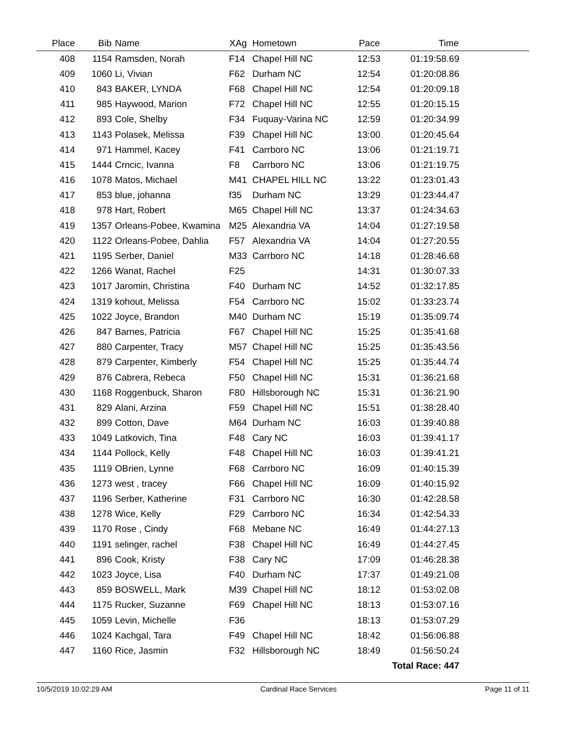| Place | Bib | Name | XAg | Hometown | Pace | Time | |
| --- | --- | --- | --- | --- | --- | --- | --- |
| 408 | 1154 | Ramsden, Norah | F14 | Chapel Hill NC | 12:53 | 01:19:58.69 | |
| 409 | 1060 | Li, Vivian | F62 | Durham NC | 12:54 | 01:20:08.86 | |
| 410 | 843 | BAKER, LYNDA | F68 | Chapel Hill NC | 12:54 | 01:20:09.18 | |
| 411 | 985 | Haywood, Marion | F72 | Chapel Hill NC | 12:55 | 01:20:15.15 | |
| 412 | 893 | Cole, Shelby | F34 | Fuquay-Varina NC | 12:59 | 01:20:34.99 | |
| 413 | 1143 | Polasek, Melissa | F39 | Chapel Hill NC | 13:00 | 01:20:45.64 | |
| 414 | 971 | Hammel, Kacey | F41 | Carrboro NC | 13:06 | 01:21:19.71 | |
| 415 | 1444 | Crncic, Ivanna | F8 | Carrboro NC | 13:06 | 01:21:19.75 | |
| 416 | 1078 | Matos, Michael | M41 | CHAPEL HILL NC | 13:22 | 01:23:01.43 | |
| 417 | 853 | blue, johanna | f35 | Durham NC | 13:29 | 01:23:44.47 | |
| 418 | 978 | Hart, Robert | M65 | Chapel Hill NC | 13:37 | 01:24:34.63 | |
| 419 | 1357 | Orleans-Pobee, Kwamina | M25 | Alexandria VA | 14:04 | 01:27:19.58 | |
| 420 | 1122 | Orleans-Pobee, Dahlia | F57 | Alexandria VA | 14:04 | 01:27:20.55 | |
| 421 | 1195 | Serber, Daniel | M33 | Carrboro NC | 14:18 | 01:28:46.68 | |
| 422 | 1266 | Wanat, Rachel | F25 | | 14:31 | 01:30:07.33 | |
| 423 | 1017 | Jaromin, Christina | F40 | Durham NC | 14:52 | 01:32:17.85 | |
| 424 | 1319 | kohout, Melissa | F54 | Carrboro NC | 15:02 | 01:33:23.74 | |
| 425 | 1022 | Joyce, Brandon | M40 | Durham NC | 15:19 | 01:35:09.74 | |
| 426 | 847 | Barnes, Patricia | F67 | Chapel Hill NC | 15:25 | 01:35:41.68 | |
| 427 | 880 | Carpenter, Tracy | M57 | Chapel Hill NC | 15:25 | 01:35:43.56 | |
| 428 | 879 | Carpenter, Kimberly | F54 | Chapel Hill NC | 15:25 | 01:35:44.74 | |
| 429 | 876 | Cabrera, Rebeca | F50 | Chapel Hill NC | 15:31 | 01:36:21.68 | |
| 430 | 1168 | Roggenbuck, Sharon | F80 | Hillsborough NC | 15:31 | 01:36:21.90 | |
| 431 | 829 | Alani, Arzina | F59 | Chapel Hill NC | 15:51 | 01:38:28.40 | |
| 432 | 899 | Cotton, Dave | M64 | Durham NC | 16:03 | 01:39:40.88 | |
| 433 | 1049 | Latkovich, Tina | F48 | Cary NC | 16:03 | 01:39:41.17 | |
| 434 | 1144 | Pollock, Kelly | F48 | Chapel Hill NC | 16:03 | 01:39:41.21 | |
| 435 | 1119 | OBrien, Lynne | F68 | Carrboro NC | 16:09 | 01:40:15.39 | |
| 436 | 1273 | west , tracey | F66 | Chapel Hill NC | 16:09 | 01:40:15.92 | |
| 437 | 1196 | Serber, Katherine | F31 | Carrboro NC | 16:30 | 01:42:28.58 | |
| 438 | 1278 | Wice, Kelly | F29 | Carrboro NC | 16:34 | 01:42:54.33 | |
| 439 | 1170 | Rose , Cindy | F68 | Mebane NC | 16:49 | 01:44:27.13 | |
| 440 | 1191 | selinger, rachel | F38 | Chapel Hill NC | 16:49 | 01:44:27.45 | |
| 441 | 896 | Cook, Kristy | F38 | Cary NC | 17:09 | 01:46:28.38 | |
| 442 | 1023 | Joyce, Lisa | F40 | Durham NC | 17:37 | 01:49:21.08 | |
| 443 | 859 | BOSWELL, Mark | M39 | Chapel Hill NC | 18:12 | 01:53:02.08 | |
| 444 | 1175 | Rucker, Suzanne | F69 | Chapel Hill NC | 18:13 | 01:53:07.16 | |
| 445 | 1059 | Levin, Michelle | F36 | | 18:13 | 01:53:07.29 | |
| 446 | 1024 | Kachgal, Tara | F49 | Chapel Hill NC | 18:42 | 01:56:06.88 | |
| 447 | 1160 | Rice, Jasmin | F32 | Hillsborough NC | 18:49 | 01:56:50.24 | |
| | | | | | | Total Race: 447 | |
10/5/2019 10:02:29 AM Cardinal Race Services Page 11 of 11